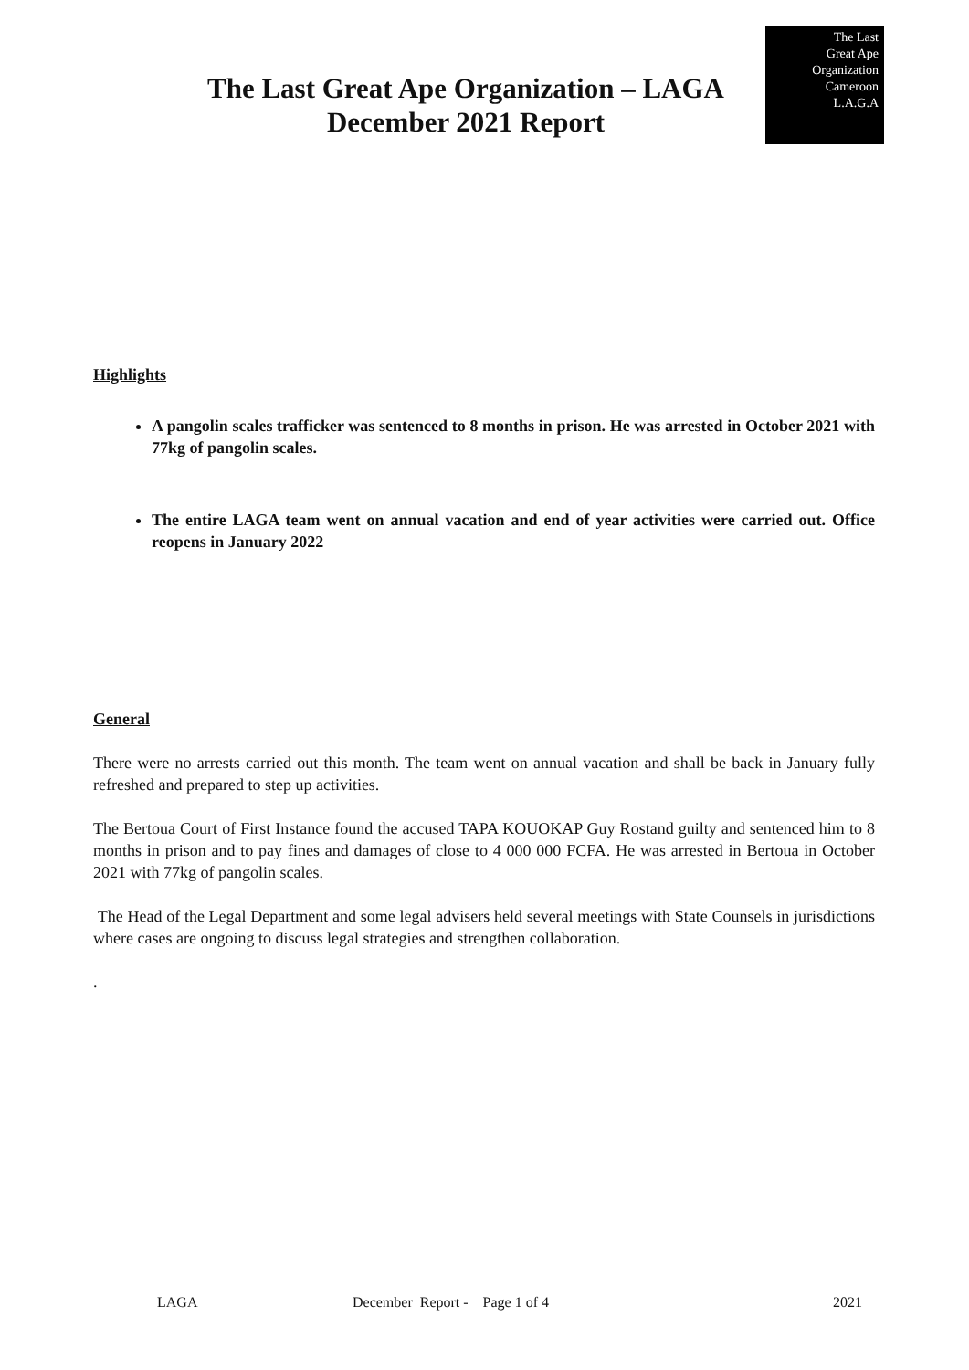The Last Great Ape Organization – LAGA
December 2021 Report
The Last
Great Ape
Organization
Cameroon
L.A.G.A
Highlights
A pangolin scales trafficker was sentenced to 8 months in prison. He was arrested in October 2021 with 77kg of pangolin scales.
The entire LAGA team went on annual vacation and end of year activities were carried out. Office reopens in January 2022
General
There were no arrests carried out this month. The team went on annual vacation and shall be back in January fully refreshed and prepared to step up activities.
The Bertoua Court of First Instance found the accused TAPA KOUOKAP Guy Rostand guilty and sentenced him to 8 months in prison and to pay fines and damages of close to 4 000 000 FCFA. He was arrested in Bertoua in October 2021 with 77kg of pangolin scales.
The Head of the Legal Department and some legal advisers held several meetings with State Counsels in jurisdictions where cases are ongoing to discuss legal strategies and strengthen collaboration.
.
LAGA December Report - Page 1 of 4 2021